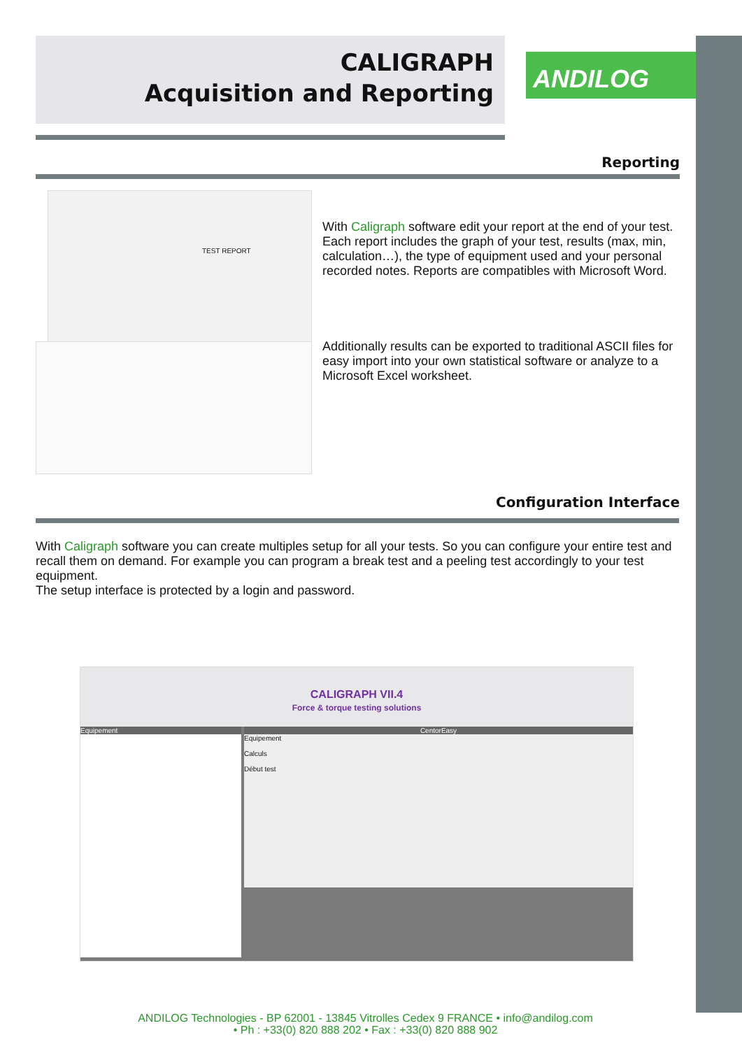CALIGRAPH
Acquisition and Reporting
ANDILOG
Reporting
TEST REPORT
With Caligraph software edit your report at the end of your test. Each report includes the graph of your test, results (max, min, calculation…), the type of equipment used and your personal recorded notes. Reports are compatibles with Microsoft Word.
Additionally results can be exported to traditional ASCII files for easy import into your own statistical software or analyze to a Microsoft Excel worksheet.
Configuration Interface
With Caligraph software you can create multiples setup for all your tests. So you can configure your entire test and recall them on demand. For example you can program a break test and a peeling test accordingly to your test equipment.
The setup interface is protected by a login and password.
CALIGRAPH VII.4
Force & torque testing solutions
Equipement
CentorEasy
Equipement
Calculs
Début test
ANDILOG Technologies - BP 62001 - 13845 Vitrolles Cedex 9 FRANCE • info@andilog.com
• Ph : +33(0) 820 888 202 • Fax : +33(0) 820 888 902